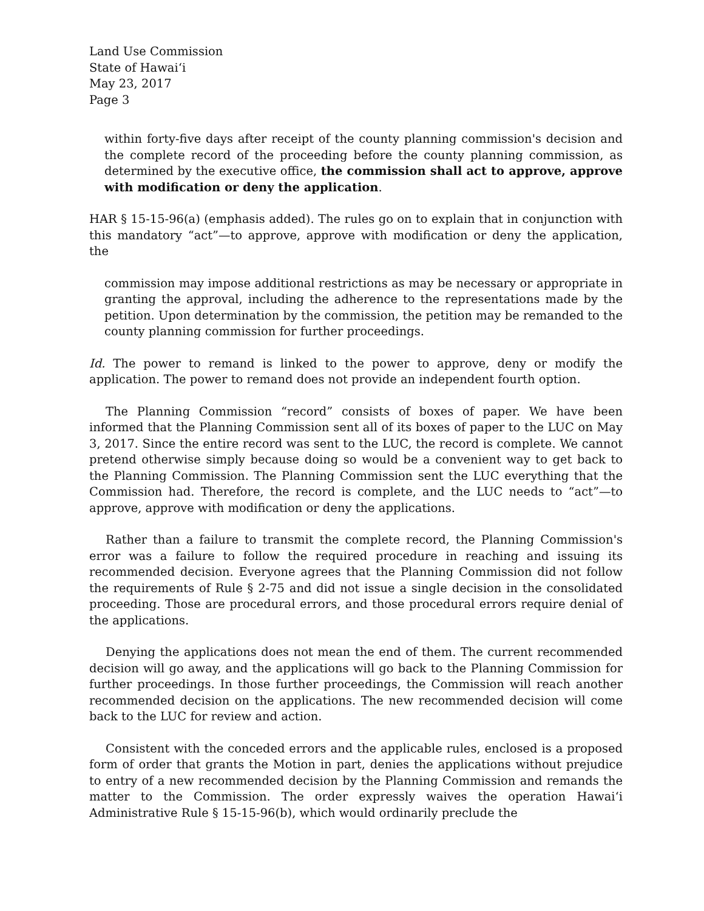Land Use Commission
State of Hawaiʻi
May 23, 2017
Page 3
within forty-five days after receipt of the county planning commission's decision and the complete record of the proceeding before the county planning commission, as determined by the executive office, the commission shall act to approve, approve with modification or deny the application.
HAR § 15-15-96(a) (emphasis added). The rules go on to explain that in conjunction with this mandatory “act”—to approve, approve with modification or deny the application, the
commission may impose additional restrictions as may be necessary or appropriate in granting the approval, including the adherence to the representations made by the petition. Upon determination by the commission, the petition may be remanded to the county planning commission for further proceedings.
Id. The power to remand is linked to the power to approve, deny or modify the application. The power to remand does not provide an independent fourth option.
The Planning Commission “record” consists of boxes of paper. We have been informed that the Planning Commission sent all of its boxes of paper to the LUC on May 3, 2017. Since the entire record was sent to the LUC, the record is complete. We cannot pretend otherwise simply because doing so would be a convenient way to get back to the Planning Commission. The Planning Commission sent the LUC everything that the Commission had. Therefore, the record is complete, and the LUC needs to “act”—to approve, approve with modification or deny the applications.
Rather than a failure to transmit the complete record, the Planning Commission's error was a failure to follow the required procedure in reaching and issuing its recommended decision. Everyone agrees that the Planning Commission did not follow the requirements of Rule § 2-75 and did not issue a single decision in the consolidated proceeding. Those are procedural errors, and those procedural errors require denial of the applications.
Denying the applications does not mean the end of them. The current recommended decision will go away, and the applications will go back to the Planning Commission for further proceedings. In those further proceedings, the Commission will reach another recommended decision on the applications. The new recommended decision will come back to the LUC for review and action.
Consistent with the conceded errors and the applicable rules, enclosed is a proposed form of order that grants the Motion in part, denies the applications without prejudice to entry of a new recommended decision by the Planning Commission and remands the matter to the Commission. The order expressly waives the operation Hawaiʻi Administrative Rule § 15-15-96(b), which would ordinarily preclude the